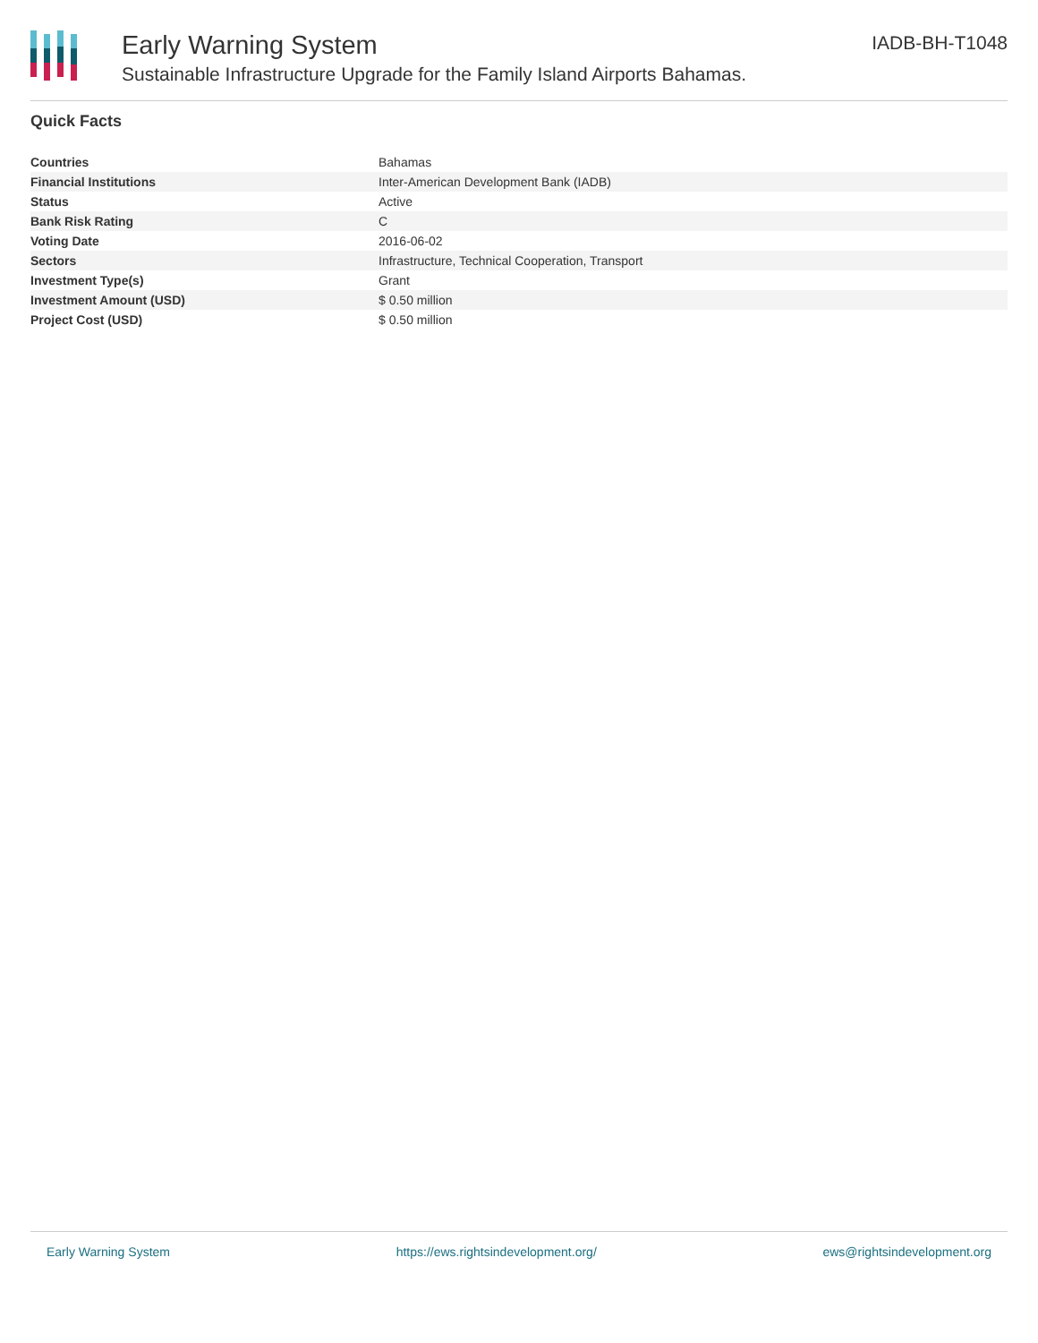Early Warning System
Sustainable Infrastructure Upgrade for the Family Island Airports Bahamas.
IADB-BH-T1048
Quick Facts
| Countries | Bahamas |
| Financial Institutions | Inter-American Development Bank (IADB) |
| Status | Active |
| Bank Risk Rating | C |
| Voting Date | 2016-06-02 |
| Sectors | Infrastructure, Technical Cooperation, Transport |
| Investment Type(s) | Grant |
| Investment Amount (USD) | $ 0.50 million |
| Project Cost (USD) | $ 0.50 million |
Early Warning System https://ews.rightsindevelopment.org/ ews@rightsindevelopment.org